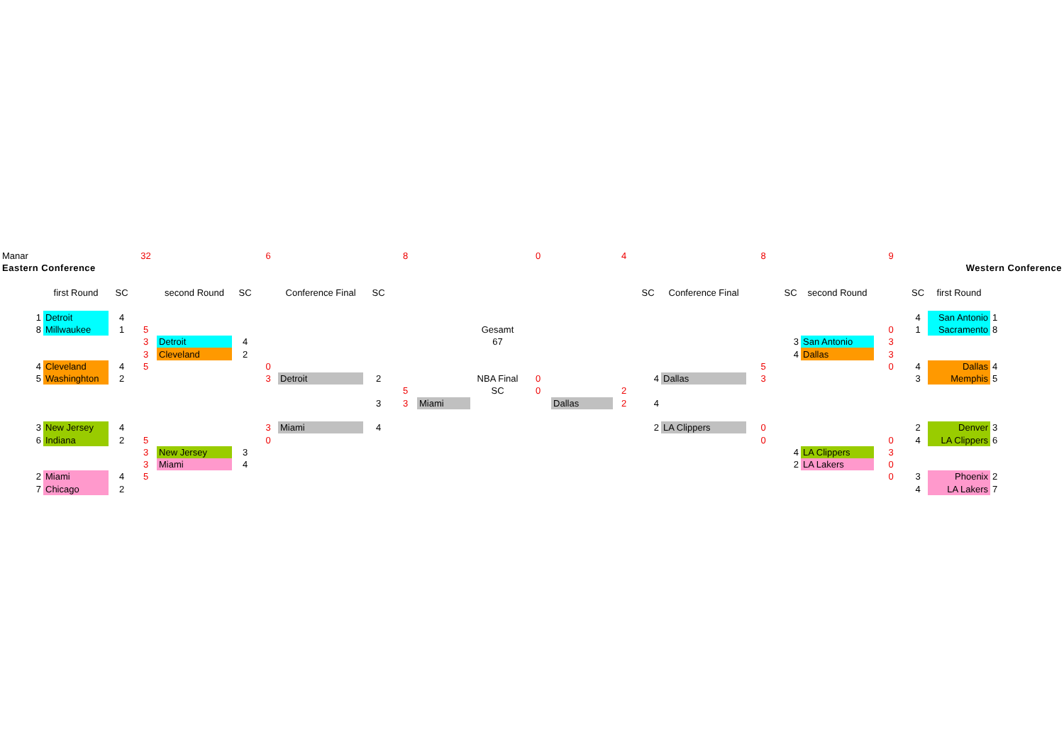| Manar | | | | 32 | | | 6 | | | 8 | | | 0 | | 4 | | | 8 | | | 9 | | | | |
| Eastern Conference | | | | | | | | | | | | | | | | | | | | | | Western Conference | | | |
| | | first Round | SC | | second Round | SC | | Conference Final | SC | | | | | | | SC | Conference Final | | SC | second Round | | SC | first Round | | |
| | 1 | Detroit | 4 | | | | | | | | | | | | | | | | | | | 4 | San Antonio | 1 | |
| | 8 | Millwaukee | 1 | 5 | | | | | | | | Gesamt | | | | | | | | | 0 | 1 | Sacramento | 8 | |
| | | | | 3 | Detroit | 4 | | | | | | 67 | | | | | | | 3 | San Antonio | 3 | | | | |
| | | | | 3 | Cleveland | 2 | | | | | | | | | | | | | 4 | Dallas | 3 | | | | |
| | 4 | Cleveland | 4 | 5 | | | 0 | | | | | | | | | | | 5 | | | 0 | 4 | Dallas | 4 | |
| | 5 | Washinghton | 2 | | | | 3 | Detroit | 2 | | | NBA Final | 0 | | | 4 | Dallas | 3 | | | | 3 | Memphis | 5 | |
| | | | | | | | | | | 5 | | SC | 0 | | 2 | | | | | | | | | | |
| | | | | | | | | | 3 | 3 | Miami | | | Dallas | 2 | 4 | | | | | | | | | |
| | 3 | New Jersey | 4 | | | | 3 | Miami | 4 | | | | | | | 2 | LA Clippers | 0 | | | | 2 | Denver | 3 | |
| | 6 | Indiana | 2 | 5 | | | 0 | | | | | | | | | | | 0 | | | 0 | 4 | LA Clippers | 6 | |
| | | | | 3 | New Jersey | 3 | | | | | | | | | | | | | 4 | LA Clippers | 3 | | | | |
| | | | | 3 | Miami | 4 | | | | | | | | | | | | | 2 | LA Lakers | 0 | | | | |
| | 2 | Miami | 4 | 5 | | | | | | | | | | | | | | | | | 0 | 3 | Phoenix | 2 | |
| | 7 | Chicago | 2 | | | | | | | | | | | | | | | | | | | 4 | LA Lakers | 7 | |